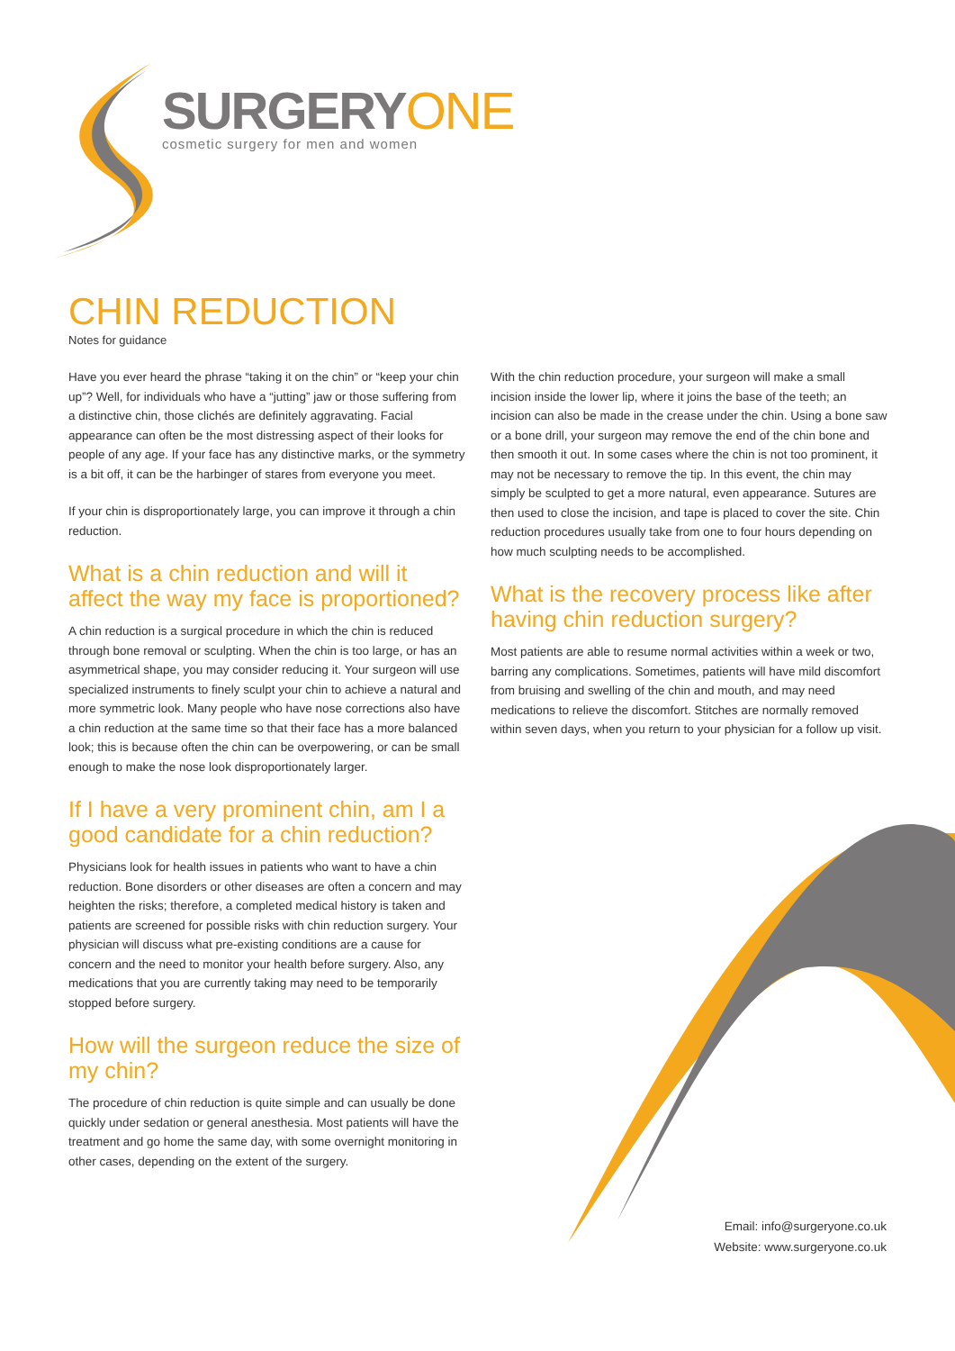SURGERYONE
cosmetic surgery for men and women
CHIN REDUCTION
Notes for guidance
Have you ever heard the phrase “taking it on the chin” or “keep your chin up”? Well, for individuals who have a “jutting” jaw or those suffering from a distinctive chin, those clichés are definitely aggravating. Facial appearance can often be the most distressing aspect of their looks for people of any age. If your face has any distinctive marks, or the symmetry is a bit off, it can be the harbinger of stares from everyone you meet.
If your chin is disproportionately large, you can improve it through a chin reduction.
What is a chin reduction and will it affect the way my face is proportioned?
A chin reduction is a surgical procedure in which the chin is reduced through bone removal or sculpting. When the chin is too large, or has an asymmetrical shape, you may consider reducing it. Your surgeon will use specialized instruments to finely sculpt your chin to achieve a natural and more symmetric look. Many people who have nose corrections also have a chin reduction at the same time so that their face has a more balanced look; this is because often the chin can be overpowering, or can be small enough to make the nose look disproportionately larger.
If I have a very prominent chin, am I a good candidate for a chin reduction?
Physicians look for health issues in patients who want to have a chin reduction. Bone disorders or other diseases are often a concern and may heighten the risks; therefore, a completed medical history is taken and patients are screened for possible risks with chin reduction surgery. Your physician will discuss what pre-existing conditions are a cause for concern and the need to monitor your health before surgery. Also, any medications that you are currently taking may need to be temporarily stopped before surgery.
How will the surgeon reduce the size of my chin?
The procedure of chin reduction is quite simple and can usually be done quickly under sedation or general anesthesia. Most patients will have the treatment and go home the same day, with some overnight monitoring in other cases, depending on the extent of the surgery.
With the chin reduction procedure, your surgeon will make a small incision inside the lower lip, where it joins the base of the teeth; an incision can also be made in the crease under the chin. Using a bone saw or a bone drill, your surgeon may remove the end of the chin bone and then smooth it out. In some cases where the chin is not too prominent, it may not be necessary to remove the tip. In this event, the chin may simply be sculpted to get a more natural, even appearance. Sutures are then used to close the incision, and tape is placed to cover the site. Chin reduction procedures usually take from one to four hours depending on how much sculpting needs to be accomplished.
What is the recovery process like after having chin reduction surgery?
Most patients are able to resume normal activities within a week or two, barring any complications. Sometimes, patients will have mild discomfort from bruising and swelling of the chin and mouth, and may need medications to relieve the discomfort. Stitches are normally removed within seven days, when you return to your physician for a follow up visit.
Email: info@surgeryone.co.uk
Website: www.surgeryone.co.uk